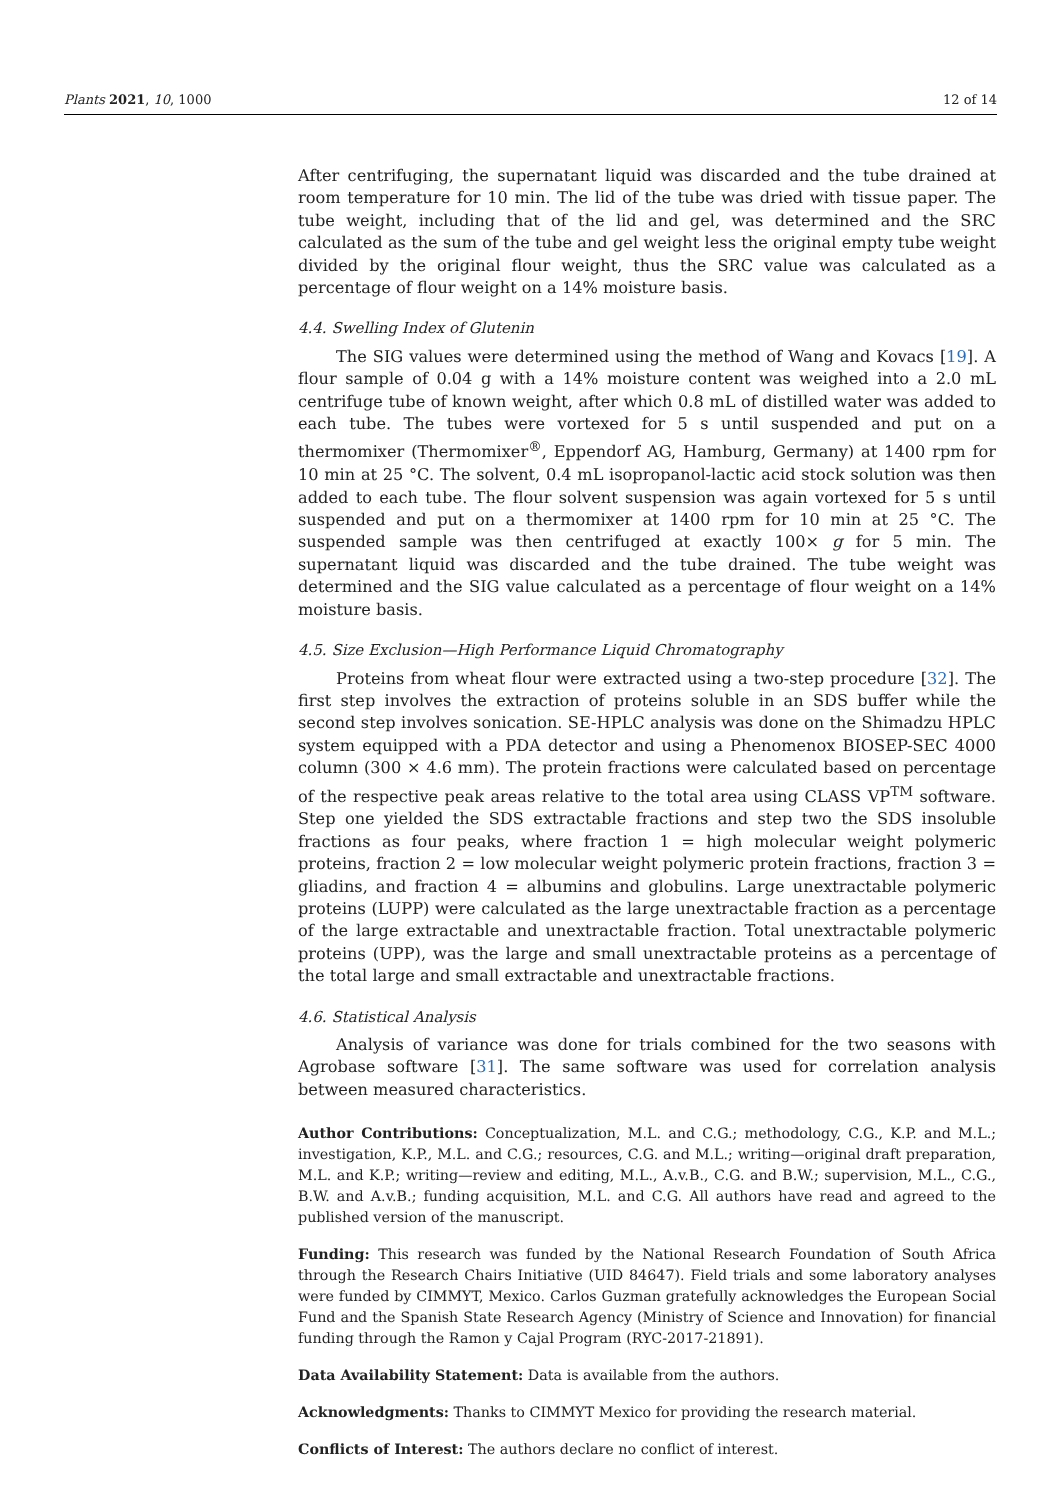Plants 2021, 10, 1000 12 of 14
After centrifuging, the supernatant liquid was discarded and the tube drained at room temperature for 10 min. The lid of the tube was dried with tissue paper. The tube weight, including that of the lid and gel, was determined and the SRC calculated as the sum of the tube and gel weight less the original empty tube weight divided by the original flour weight, thus the SRC value was calculated as a percentage of flour weight on a 14% moisture basis.
4.4. Swelling Index of Glutenin
The SIG values were determined using the method of Wang and Kovacs [19]. A flour sample of 0.04 g with a 14% moisture content was weighed into a 2.0 mL centrifuge tube of known weight, after which 0.8 mL of distilled water was added to each tube. The tubes were vortexed for 5 s until suspended and put on a thermomixer (Thermomixer<sup>®</sup>, Eppendorf AG, Hamburg, Germany) at 1400 rpm for 10 min at 25 °C. The solvent, 0.4 mL isopropanol-lactic acid stock solution was then added to each tube. The flour solvent suspension was again vortexed for 5 s until suspended and put on a thermomixer at 1400 rpm for 10 min at 25 °C. The suspended sample was then centrifuged at exactly 100× g for 5 min. The supernatant liquid was discarded and the tube drained. The tube weight was determined and the SIG value calculated as a percentage of flour weight on a 14% moisture basis.
4.5. Size Exclusion—High Performance Liquid Chromatography
Proteins from wheat flour were extracted using a two-step procedure [32]. The first step involves the extraction of proteins soluble in an SDS buffer while the second step involves sonication. SE-HPLC analysis was done on the Shimadzu HPLC system equipped with a PDA detector and using a Phenomenox BIOSEP-SEC 4000 column (300 × 4.6 mm). The protein fractions were calculated based on percentage of the respective peak areas relative to the total area using CLASS VP<sup>TM</sup> software. Step one yielded the SDS extractable fractions and step two the SDS insoluble fractions as four peaks, where fraction 1 = high molecular weight polymeric proteins, fraction 2 = low molecular weight polymeric protein fractions, fraction 3 = gliadins, and fraction 4 = albumins and globulins. Large unextractable polymeric proteins (LUPP) were calculated as the large unextractable fraction as a percentage of the large extractable and unextractable fraction. Total unextractable polymeric proteins (UPP), was the large and small unextractable proteins as a percentage of the total large and small extractable and unextractable fractions.
4.6. Statistical Analysis
Analysis of variance was done for trials combined for the two seasons with Agrobase software [31]. The same software was used for correlation analysis between measured characteristics.
Author Contributions: Conceptualization, M.L. and C.G.; methodology, C.G., K.P. and M.L.; investigation, K.P., M.L. and C.G.; resources, C.G. and M.L.; writing—original draft preparation, M.L. and K.P.; writing—review and editing, M.L., A.v.B., C.G. and B.W.; supervision, M.L., C.G., B.W. and A.v.B.; funding acquisition, M.L. and C.G. All authors have read and agreed to the published version of the manuscript.
Funding: This research was funded by the National Research Foundation of South Africa through the Research Chairs Initiative (UID 84647). Field trials and some laboratory analyses were funded by CIMMYT, Mexico. Carlos Guzman gratefully acknowledges the European Social Fund and the Spanish State Research Agency (Ministry of Science and Innovation) for financial funding through the Ramon y Cajal Program (RYC-2017-21891).
Data Availability Statement: Data is available from the authors.
Acknowledgments: Thanks to CIMMYT Mexico for providing the research material.
Conflicts of Interest: The authors declare no conflict of interest.